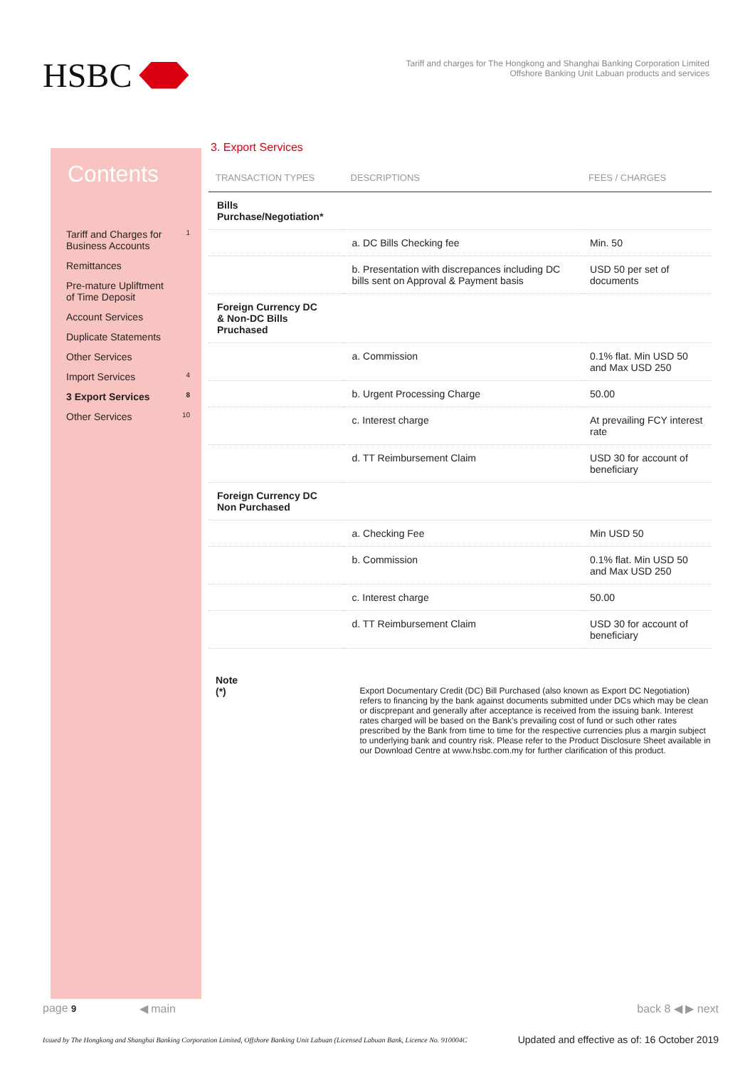HSBC
Tariff and charges for The Hongkong and Shanghai Banking Corporation Limited
Offshore Banking Unit Labuan products and services
Contents
Tariff and Charges for
Business Accounts 1
Remittances
Pre-mature Upliftment
of Time Deposit
Account Services
Duplicate Statements
Other Services
Import Services 4
3 Export Services 8
Other Services 10
3. Export Services
| TRANSACTION TYPES | DESCRIPTIONS | FEES / CHARGES |
| --- | --- | --- |
| Bills Purchase/Negotiation* | | |
| | a. DC Bills Checking fee | Min. 50 |
| | b. Presentation with discrepances including DC bills sent on Approval & Payment basis | USD 50 per set of documents |
| Foreign Currency DC & Non-DC Bills Pruchased | | |
| | a. Commission | 0.1% flat. Min USD 50 and Max USD 250 |
| | b. Urgent Processing Charge | 50.00 |
| | c. Interest charge | At prevailing FCY interest rate |
| | d. TT Reimbursement Claim | USD 30 for account of beneficiary |
| Foreign Currency DC Non Purchased | | |
| | a. Checking Fee | Min USD 50 |
| | b. Commission | 0.1% flat. Min USD 50 and Max USD 250 |
| | c. Interest charge | 50.00 |
| | d. TT Reimbursement Claim | USD 30 for account of beneficiary |
Note
(*)
Export Documentary Credit (DC) Bill Purchased (also known as Export DC Negotiation) refers to financing by the bank against documents submitted under DCs which may be clean or discprepant and generally after acceptance is received from the issuing bank. Interest rates charged will be based on the Bank’s prevailing cost of fund or such other rates prescribed by the Bank from time to time for the respective currencies plus a margin subject to underlying bank and country risk. Please refer to the Product Disclosure Sheet available in our Download Centre at www.hsbc.com.my for further clarification of this product.
page 9 ◀ main back 8 ◀ ▶ next
Issued by The Hongkong and Shanghai Banking Corporation Limited, Offshore Banking Unit Labuan (Licensed Labuan Bank, Licence No. 910004C Updated and effective as of: 16 October 2019